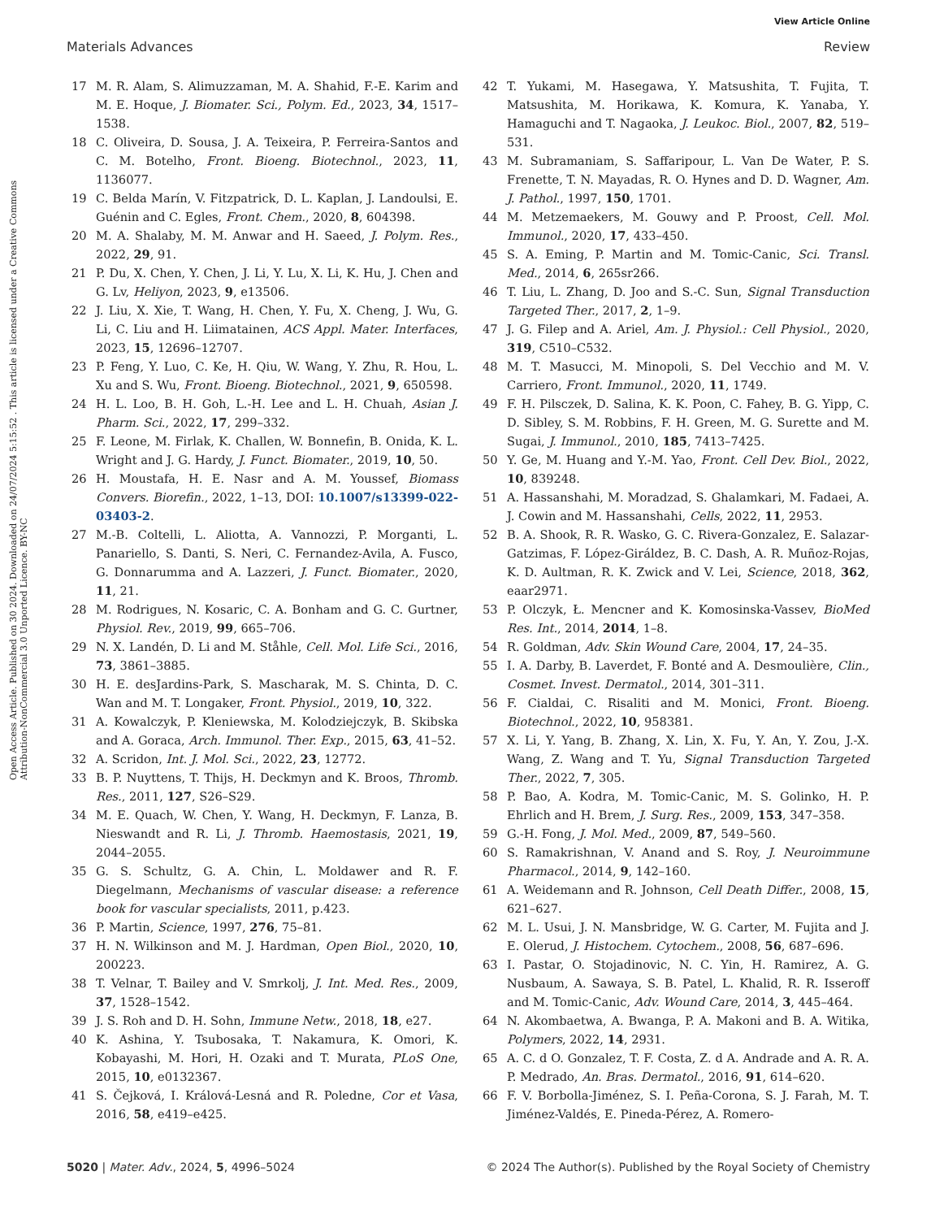View Article Online
Materials Advances Review
Open Access Article. Published on 30 2024. Downloaded on 24/07/2024 5:15:52 . This article is licensed under a Creative Commons Attribution-NonCommercial 3.0 Unported Licence. BY-NC
17 M. R. Alam, S. Alimuzzaman, M. A. Shahid, F.-E. Karim and M. E. Hoque, J. Biomater. Sci., Polym. Ed., 2023, 34, 1517–1538.
18 C. Oliveira, D. Sousa, J. A. Teixeira, P. Ferreira-Santos and C. M. Botelho, Front. Bioeng. Biotechnol., 2023, 11, 1136077.
19 C. Belda Marín, V. Fitzpatrick, D. L. Kaplan, J. Landoulsi, E. Guénin and C. Egles, Front. Chem., 2020, 8, 604398.
20 M. A. Shalaby, M. M. Anwar and H. Saeed, J. Polym. Res., 2022, 29, 91.
21 P. Du, X. Chen, Y. Chen, J. Li, Y. Lu, X. Li, K. Hu, J. Chen and G. Lv, Heliyon, 2023, 9, e13506.
22 J. Liu, X. Xie, T. Wang, H. Chen, Y. Fu, X. Cheng, J. Wu, G. Li, C. Liu and H. Liimatainen, ACS Appl. Mater. Interfaces, 2023, 15, 12696–12707.
23 P. Feng, Y. Luo, C. Ke, H. Qiu, W. Wang, Y. Zhu, R. Hou, L. Xu and S. Wu, Front. Bioeng. Biotechnol., 2021, 9, 650598.
24 H. L. Loo, B. H. Goh, L.-H. Lee and L. H. Chuah, Asian J. Pharm. Sci., 2022, 17, 299–332.
25 F. Leone, M. Firlak, K. Challen, W. Bonnefin, B. Onida, K. L. Wright and J. G. Hardy, J. Funct. Biomater., 2019, 10, 50.
26 H. Moustafa, H. E. Nasr and A. M. Youssef, Biomass Convers. Biorefin., 2022, 1–13, DOI: 10.1007/s13399-022-03403-2.
27 M.-B. Coltelli, L. Aliotta, A. Vannozzi, P. Morganti, L. Panariello, S. Danti, S. Neri, C. Fernandez-Avila, A. Fusco, G. Donnarumma and A. Lazzeri, J. Funct. Biomater., 2020, 11, 21.
28 M. Rodrigues, N. Kosaric, C. A. Bonham and G. C. Gurtner, Physiol. Rev., 2019, 99, 665–706.
29 N. X. Landén, D. Li and M. Ståhle, Cell. Mol. Life Sci., 2016, 73, 3861–3885.
30 H. E. desJardins-Park, S. Mascharak, M. S. Chinta, D. C. Wan and M. T. Longaker, Front. Physiol., 2019, 10, 322.
31 A. Kowalczyk, P. Kleniewska, M. Kolodziejczyk, B. Skibska and A. Goraca, Arch. Immunol. Ther. Exp., 2015, 63, 41–52.
32 A. Scridon, Int. J. Mol. Sci., 2022, 23, 12772.
33 B. P. Nuyttens, T. Thijs, H. Deckmyn and K. Broos, Thromb. Res., 2011, 127, S26–S29.
34 M. E. Quach, W. Chen, Y. Wang, H. Deckmyn, F. Lanza, B. Nieswandt and R. Li, J. Thromb. Haemostasis, 2021, 19, 2044–2055.
35 G. S. Schultz, G. A. Chin, L. Moldawer and R. F. Diegelmann, Mechanisms of vascular disease: a reference book for vascular specialists, 2011, p.423.
36 P. Martin, Science, 1997, 276, 75–81.
37 H. N. Wilkinson and M. J. Hardman, Open Biol., 2020, 10, 200223.
38 T. Velnar, T. Bailey and V. Smrkolj, J. Int. Med. Res., 2009, 37, 1528–1542.
39 J. S. Roh and D. H. Sohn, Immune Netw., 2018, 18, e27.
40 K. Ashina, Y. Tsubosaka, T. Nakamura, K. Omori, K. Kobayashi, M. Hori, H. Ozaki and T. Murata, PLoS One, 2015, 10, e0132367.
41 S. Čejková, I. Králová-Lesná and R. Poledne, Cor et Vasa, 2016, 58, e419–e425.
42 T. Yukami, M. Hasegawa, Y. Matsushita, T. Fujita, T. Matsushita, M. Horikawa, K. Komura, K. Yanaba, Y. Hamaguchi and T. Nagaoka, J. Leukoc. Biol., 2007, 82, 519–531.
43 M. Subramaniam, S. Saffaripour, L. Van De Water, P. S. Frenette, T. N. Mayadas, R. O. Hynes and D. D. Wagner, Am. J. Pathol., 1997, 150, 1701.
44 M. Metzemaekers, M. Gouwy and P. Proost, Cell. Mol. Immunol., 2020, 17, 433–450.
45 S. A. Eming, P. Martin and M. Tomic-Canic, Sci. Transl. Med., 2014, 6, 265sr266.
46 T. Liu, L. Zhang, D. Joo and S.-C. Sun, Signal Transduction Targeted Ther., 2017, 2, 1–9.
47 J. G. Filep and A. Ariel, Am. J. Physiol.: Cell Physiol., 2020, 319, C510–C532.
48 M. T. Masucci, M. Minopoli, S. Del Vecchio and M. V. Carriero, Front. Immunol., 2020, 11, 1749.
49 F. H. Pilsczek, D. Salina, K. K. Poon, C. Fahey, B. G. Yipp, C. D. Sibley, S. M. Robbins, F. H. Green, M. G. Surette and M. Sugai, J. Immunol., 2010, 185, 7413–7425.
50 Y. Ge, M. Huang and Y.-M. Yao, Front. Cell Dev. Biol., 2022, 10, 839248.
51 A. Hassanshahi, M. Moradzad, S. Ghalamkari, M. Fadaei, A. J. Cowin and M. Hassanshahi, Cells, 2022, 11, 2953.
52 B. A. Shook, R. R. Wasko, G. C. Rivera-Gonzalez, E. Salazar-Gatzimas, F. López-Giráldez, B. C. Dash, A. R. Muñoz-Rojas, K. D. Aultman, R. K. Zwick and V. Lei, Science, 2018, 362, eaar2971.
53 P. Olczyk, Ł. Mencner and K. Komosinska-Vassev, BioMed Res. Int., 2014, 2014, 1–8.
54 R. Goldman, Adv. Skin Wound Care, 2004, 17, 24–35.
55 I. A. Darby, B. Laverdet, F. Bonté and A. Desmoulière, Clin., Cosmet. Invest. Dermatol., 2014, 301–311.
56 F. Cialdai, C. Risaliti and M. Monici, Front. Bioeng. Biotechnol., 2022, 10, 958381.
57 X. Li, Y. Yang, B. Zhang, X. Lin, X. Fu, Y. An, Y. Zou, J.-X. Wang, Z. Wang and T. Yu, Signal Transduction Targeted Ther., 2022, 7, 305.
58 P. Bao, A. Kodra, M. Tomic-Canic, M. S. Golinko, H. P. Ehrlich and H. Brem, J. Surg. Res., 2009, 153, 347–358.
59 G.-H. Fong, J. Mol. Med., 2009, 87, 549–560.
60 S. Ramakrishnan, V. Anand and S. Roy, J. Neuroimmune Pharmacol., 2014, 9, 142–160.
61 A. Weidemann and R. Johnson, Cell Death Differ., 2008, 15, 621–627.
62 M. L. Usui, J. N. Mansbridge, W. G. Carter, M. Fujita and J. E. Olerud, J. Histochem. Cytochem., 2008, 56, 687–696.
63 I. Pastar, O. Stojadinovic, N. C. Yin, H. Ramirez, A. G. Nusbaum, A. Sawaya, S. B. Patel, L. Khalid, R. R. Isseroff and M. Tomic-Canic, Adv. Wound Care, 2014, 3, 445–464.
64 N. Akombaetwa, A. Bwanga, P. A. Makoni and B. A. Witika, Polymers, 2022, 14, 2931.
65 A. C. d O. Gonzalez, T. F. Costa, Z. d A. Andrade and A. R. A. P. Medrado, An. Bras. Dermatol., 2016, 91, 614–620.
66 F. V. Borbolla-Jiménez, S. I. Peña-Corona, S. J. Farah, M. T. Jiménez-Valdés, E. Pineda-Pérez, A. Romero-
5020 | Mater. Adv., 2024, 5, 4996–5024 © 2024 The Author(s). Published by the Royal Society of Chemistry